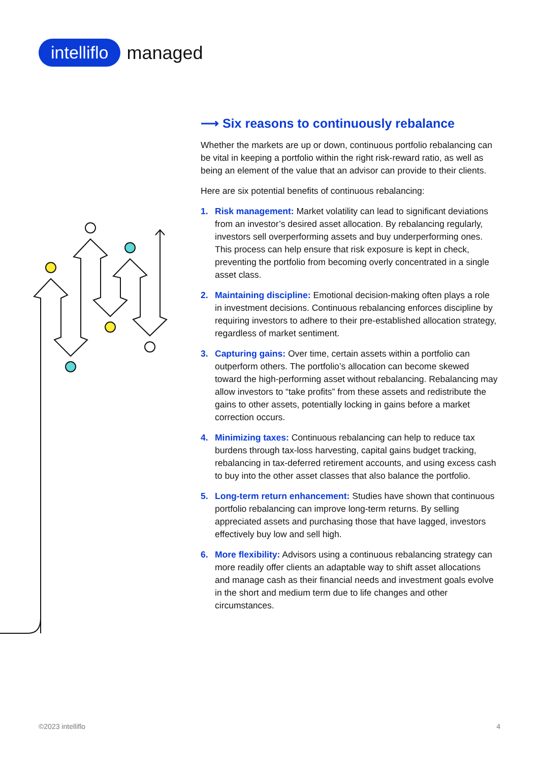intelliflo managed
⟶ Six reasons to continuously rebalance
Whether the markets are up or down, continuous portfolio rebalancing can be vital in keeping a portfolio within the right risk-reward ratio, as well as being an element of the value that an advisor can provide to their clients.
Here are six potential benefits of continuous rebalancing:
1. Risk management: Market volatility can lead to significant deviations from an investor’s desired asset allocation. By rebalancing regularly, investors sell overperforming assets and buy underperforming ones. This process can help ensure that risk exposure is kept in check, preventing the portfolio from becoming overly concentrated in a single asset class.
2. Maintaining discipline: Emotional decision-making often plays a role in investment decisions. Continuous rebalancing enforces discipline by requiring investors to adhere to their pre-established allocation strategy, regardless of market sentiment.
3. Capturing gains: Over time, certain assets within a portfolio can outperform others. The portfolio’s allocation can become skewed toward the high-performing asset without rebalancing. Rebalancing may allow investors to “take profits” from these assets and redistribute the gains to other assets, potentially locking in gains before a market correction occurs.
4. Minimizing taxes: Continuous rebalancing can help to reduce tax burdens through tax-loss harvesting, capital gains budget tracking, rebalancing in tax-deferred retirement accounts, and using excess cash to buy into the other asset classes that also balance the portfolio.
5. Long-term return enhancement: Studies have shown that continuous portfolio rebalancing can improve long-term returns. By selling appreciated assets and purchasing those that have lagged, investors effectively buy low and sell high.
6. More flexibility: Advisors using a continuous rebalancing strategy can more readily offer clients an adaptable way to shift asset allocations and manage cash as their financial needs and investment goals evolve in the short and medium term due to life changes and other circumstances.
©2023 intelliflo 4